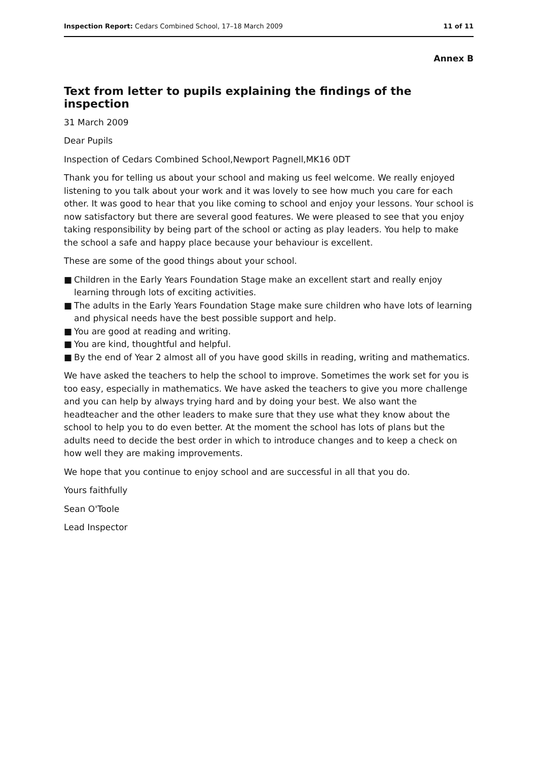Inspection Report: Cedars Combined School, 17–18 March 2009
11 of 11
Annex B
Text from letter to pupils explaining the findings of the inspection
31 March 2009
Dear Pupils
Inspection of Cedars Combined School,Newport Pagnell,MK16 0DT
Thank you for telling us about your school and making us feel welcome. We really enjoyed listening to you talk about your work and it was lovely to see how much you care for each other. It was good to hear that you like coming to school and enjoy your lessons. Your school is now satisfactory but there are several good features. We were pleased to see that you enjoy taking responsibility by being part of the school or acting as play leaders. You help to make the school a safe and happy place because your behaviour is excellent.
These are some of the good things about your school.
■ Children in the Early Years Foundation Stage make an excellent start and really enjoy learning through lots of exciting activities.
■ The adults in the Early Years Foundation Stage make sure children who have lots of learning and physical needs have the best possible support and help.
■ You are good at reading and writing.
■ You are kind, thoughtful and helpful.
■ By the end of Year 2 almost all of you have good skills in reading, writing and mathematics.
We have asked the teachers to help the school to improve. Sometimes the work set for you is too easy, especially in mathematics. We have asked the teachers to give you more challenge and you can help by always trying hard and by doing your best. We also want the headteacher and the other leaders to make sure that they use what they know about the school to help you to do even better. At the moment the school has lots of plans but the adults need to decide the best order in which to introduce changes and to keep a check on how well they are making improvements.
We hope that you continue to enjoy school and are successful in all that you do.
Yours faithfully
Sean O'Toole
Lead Inspector